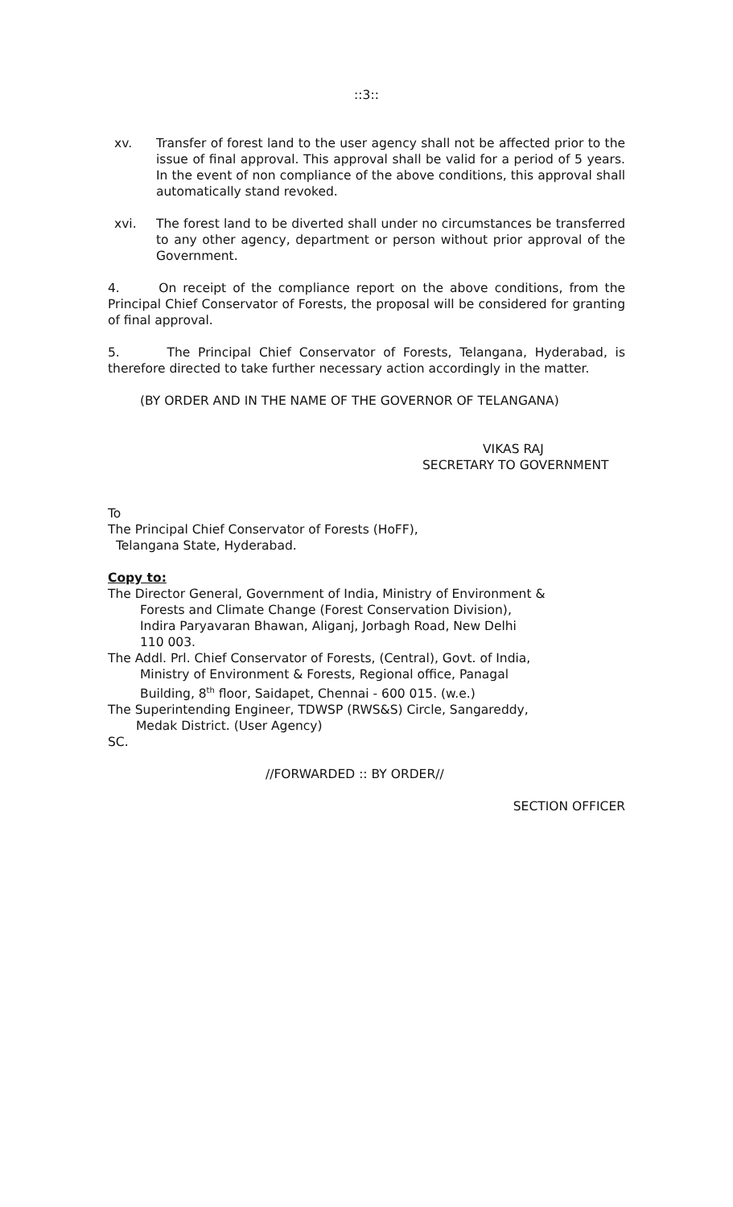::3::
xv. Transfer of forest land to the user agency shall not be affected prior to the issue of final approval. This approval shall be valid for a period of 5 years. In the event of non compliance of the above conditions, this approval shall automatically stand revoked.
xvi. The forest land to be diverted shall under no circumstances be transferred to any other agency, department or person without prior approval of the Government.
4. On receipt of the compliance report on the above conditions, from the Principal Chief Conservator of Forests, the proposal will be considered for granting of final approval.
5. The Principal Chief Conservator of Forests, Telangana, Hyderabad, is therefore directed to take further necessary action accordingly in the matter.
(BY ORDER AND IN THE NAME OF THE GOVERNOR OF TELANGANA)
VIKAS RAJ
SECRETARY TO GOVERNMENT
To
The Principal Chief Conservator of Forests (HoFF),
Telangana State, Hyderabad.
Copy to:
The Director General, Government of India, Ministry of Environment &
Forests and Climate Change (Forest Conservation Division),
Indira Paryavaran Bhawan, Aliganj, Jorbagh Road, New Delhi
110 003.
The Addl. Prl. Chief Conservator of Forests, (Central), Govt. of India,
Ministry of Environment & Forests, Regional office, Panagal
Building, 8<sup>th</sup> floor, Saidapet, Chennai - 600 015. (w.e.)
The Superintending Engineer, TDWSP (RWS&S) Circle, Sangareddy,
Medak District. (User Agency)
SC.
//FORWARDED :: BY ORDER//
SECTION OFFICER